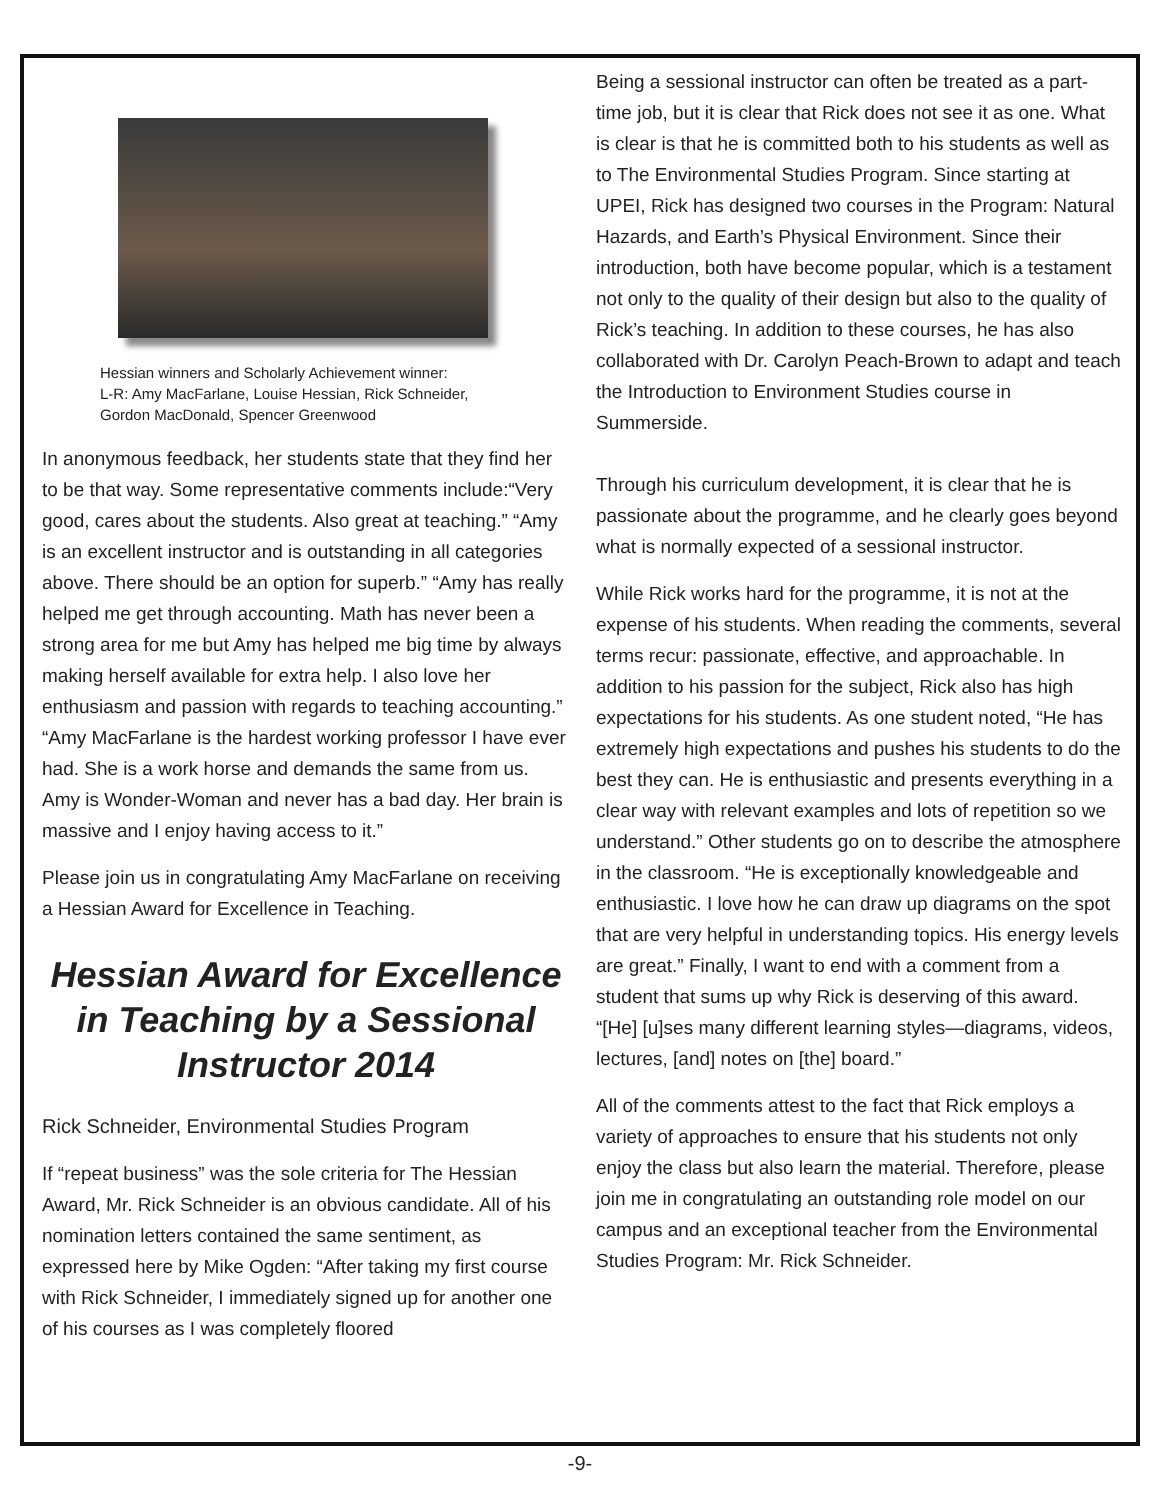Hessian winners and Scholarly Achievement winner:
L-R: Amy MacFarlane, Louise Hessian, Rick Schneider,
Gordon MacDonald, Spencer Greenwood
In anonymous feedback, her students state that they find her to be that way. Some representative comments include:“Very good, cares about the students. Also great at teaching.” “Amy is an excellent instructor and is outstanding in all categories above. There should be an option for superb.” “Amy has really helped me get through accounting. Math has never been a strong area for me but Amy has helped me big time by always making herself available for extra help. I also love her enthusiasm and passion with regards to teaching accounting.” “Amy MacFarlane is the hardest working professor I have ever had. She is a work horse and demands the same from us. Amy is Wonder-Woman and never has a bad day. Her brain is massive and I enjoy having access to it.”
Please join us in congratulating Amy MacFarlane on receiving a Hessian Award for Excellence in Teaching.
Hessian Award for Excellence in Teaching by a Sessional Instructor 2014
Rick Schneider, Environmental Studies Program
If “repeat business” was the sole criteria for The Hessian Award, Mr. Rick Schneider is an obvious candidate. All of his nomination letters contained the same sentiment, as expressed here by Mike Ogden: “After taking my first course with Rick Schneider, I immediately signed up for another one of his courses as I was completely floored
Being a sessional instructor can often be treated as a part-time job, but it is clear that Rick does not see it as one. What is clear is that he is committed both to his students as well as to The Environmental Studies Program. Since starting at UPEI, Rick has designed two courses in the Program: Natural Hazards, and Earth’s Physical Environment. Since their introduction, both have become popular, which is a testament not only to the quality of their design but also to the quality of Rick’s teaching. In addition to these courses, he has also collaborated with Dr. Carolyn Peach-Brown to adapt and teach the Introduction to Environment Studies course in Summerside.
Through his curriculum development, it is clear that he is passionate about the programme, and he clearly goes beyond what is normally expected of a sessional instructor.
While Rick works hard for the programme, it is not at the expense of his students. When reading the comments, several terms recur: passionate, effective, and approachable. In addition to his passion for the subject, Rick also has high expectations for his students. As one student noted, “He has extremely high expectations and pushes his students to do the best they can. He is enthusiastic and presents everything in a clear way with relevant examples and lots of repetition so we understand.” Other students go on to describe the atmosphere in the classroom. “He is exceptionally knowledgeable and enthusiastic. I love how he can draw up diagrams on the spot that are very helpful in understanding topics. His energy levels are great.” Finally, I want to end with a comment from a student that sums up why Rick is deserving of this award. “[He] [u]ses many different learning styles—diagrams, videos, lectures, [and] notes on [the] board.”
All of the comments attest to the fact that Rick employs a variety of approaches to ensure that his students not only enjoy the class but also learn the material. Therefore, please join me in congratulating an outstanding role model on our campus and an exceptional teacher from the Environmental Studies Program: Mr. Rick Schneider.
-9-